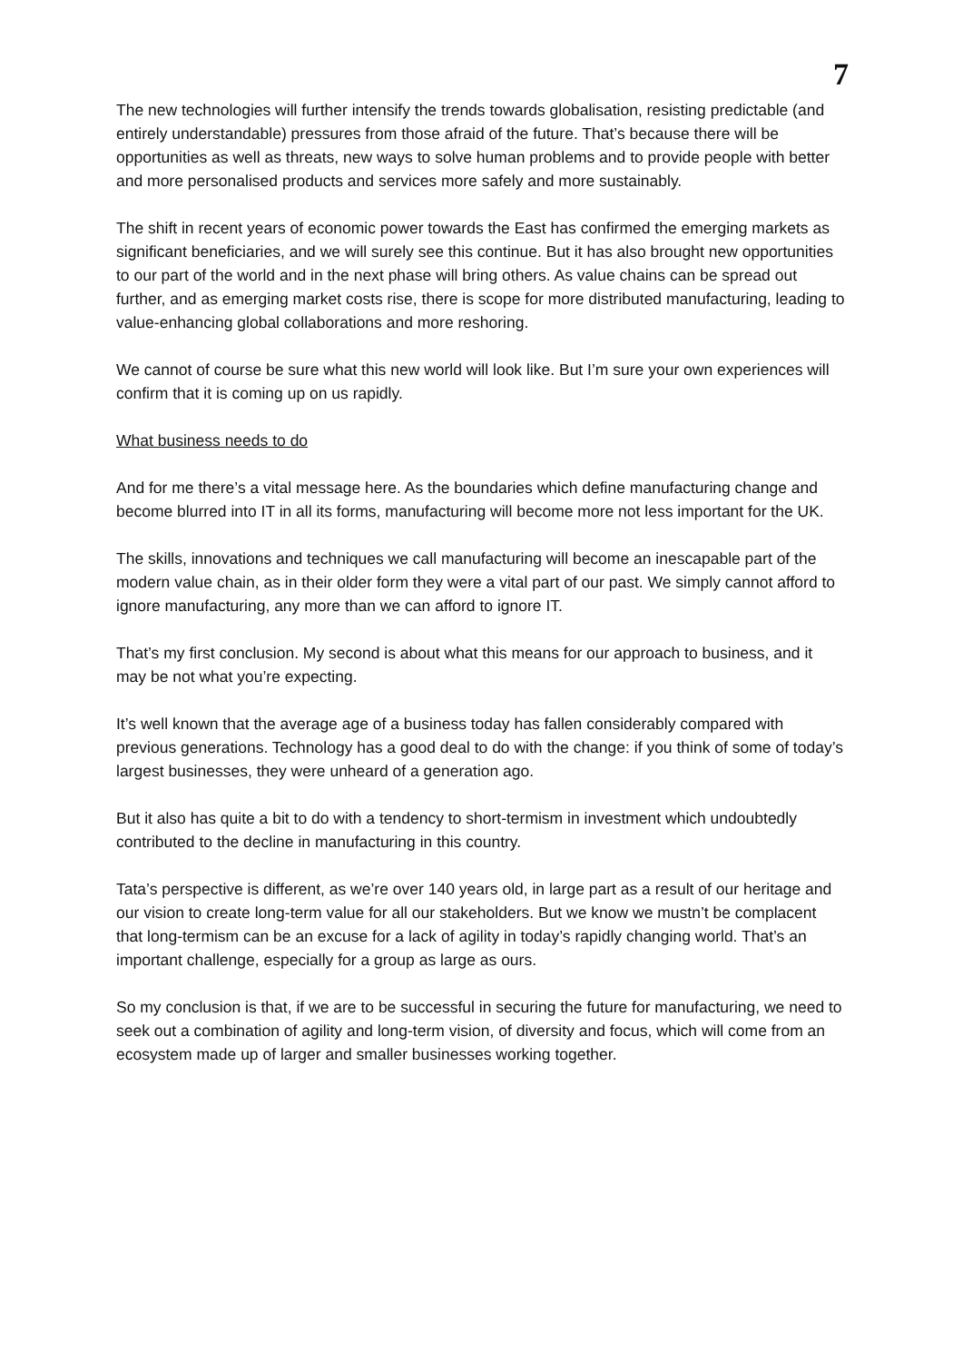7
The new technologies will further intensify the trends towards globalisation, resisting predictable (and entirely understandable) pressures from those afraid of the future. That’s because there will be opportunities as well as threats, new ways to solve human problems and to provide people with better and more personalised products and services more safely and more sustainably.
The shift in recent years of economic power towards the East has confirmed the emerging markets as significant beneficiaries, and we will surely see this continue. But it has also brought new opportunities to our part of the world and in the next phase will bring others. As value chains can be spread out further, and as emerging market costs rise, there is scope for more distributed manufacturing, leading to value-enhancing global collaborations and more reshoring.
We cannot of course be sure what this new world will look like. But I’m sure your own experiences will confirm that it is coming up on us rapidly.
What business needs to do
And for me there’s a vital message here. As the boundaries which define manufacturing change and become blurred into IT in all its forms, manufacturing will become more not less important for the UK.
The skills, innovations and techniques we call manufacturing will become an inescapable part of the modern value chain, as in their older form they were a vital part of our past. We simply cannot afford to ignore manufacturing, any more than we can afford to ignore IT.
That’s my first conclusion. My second is about what this means for our approach to business, and it may be not what you’re expecting.
It’s well known that the average age of a business today has fallen considerably compared with previous generations. Technology has a good deal to do with the change: if you think of some of today’s largest businesses, they were unheard of a generation ago.
But it also has quite a bit to do with a tendency to short-termism in investment which undoubtedly contributed to the decline in manufacturing in this country.
Tata’s perspective is different, as we’re over 140 years old, in large part as a result of our heritage and our vision to create long-term value for all our stakeholders. But we know we mustn’t be complacent that long-termism can be an excuse for a lack of agility in today’s rapidly changing world. That’s an important challenge, especially for a group as large as ours.
So my conclusion is that, if we are to be successful in securing the future for manufacturing, we need to seek out a combination of agility and long-term vision, of diversity and focus, which will come from an ecosystem made up of larger and smaller businesses working together.